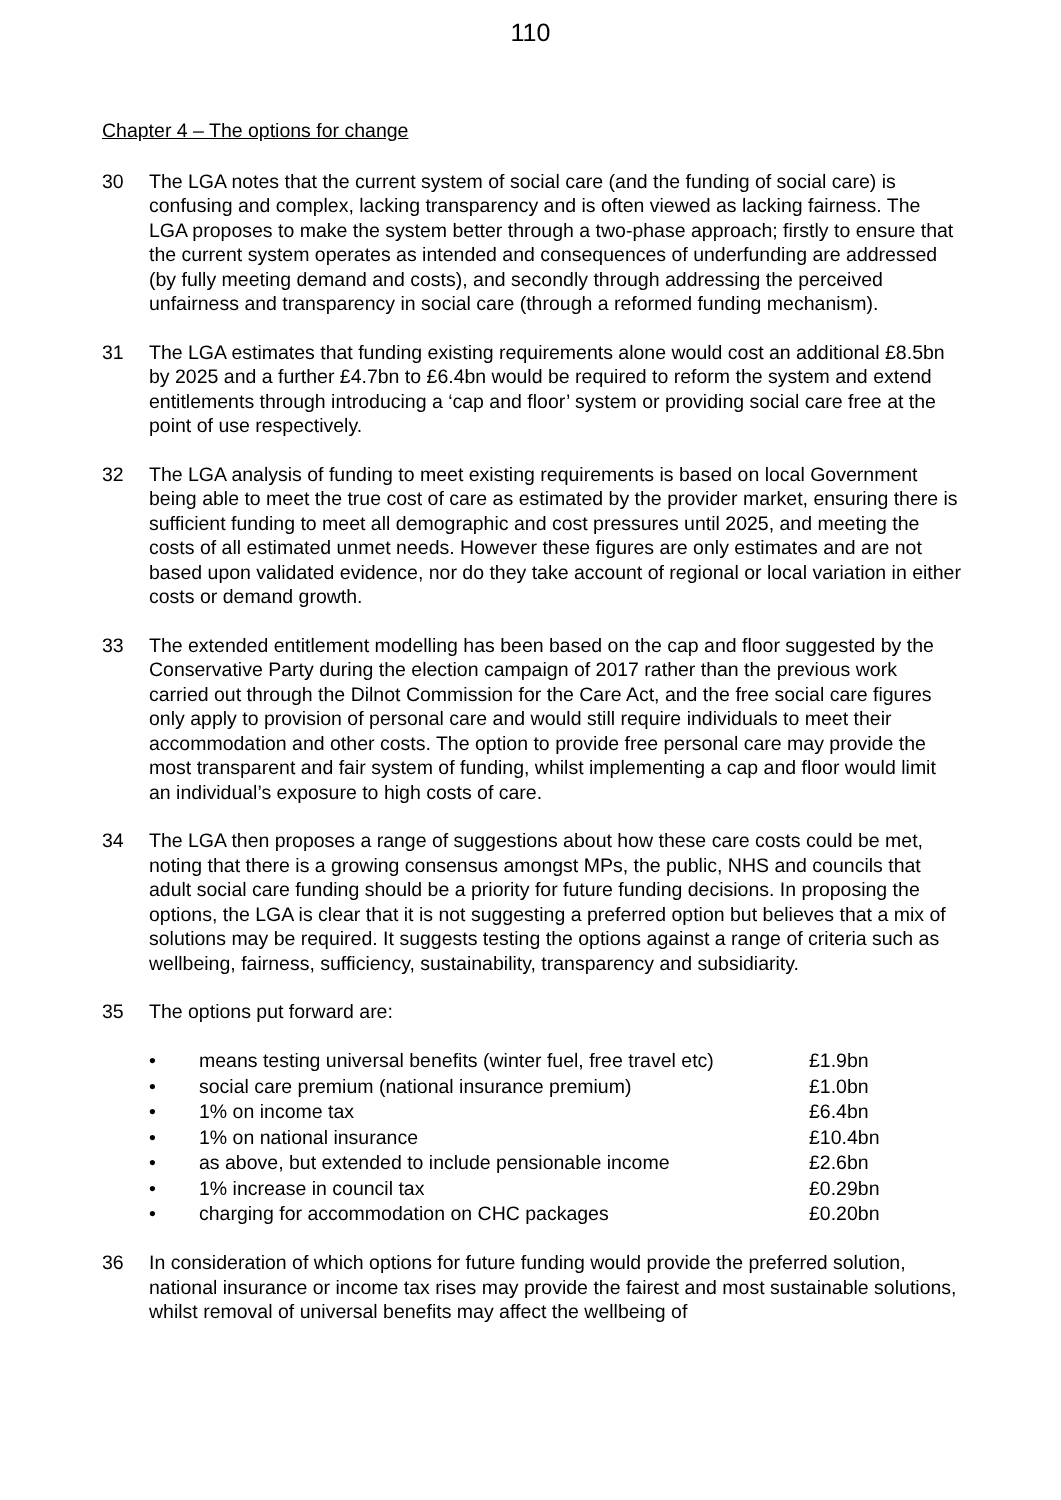110
Chapter 4 – The options for change
30 The LGA notes that the current system of social care (and the funding of social care) is confusing and complex, lacking transparency and is often viewed as lacking fairness. The LGA proposes to make the system better through a two-phase approach; firstly to ensure that the current system operates as intended and consequences of underfunding are addressed (by fully meeting demand and costs), and secondly through addressing the perceived unfairness and transparency in social care (through a reformed funding mechanism).
31 The LGA estimates that funding existing requirements alone would cost an additional £8.5bn by 2025 and a further £4.7bn to £6.4bn would be required to reform the system and extend entitlements through introducing a ‘cap and floor’ system or providing social care free at the point of use respectively.
32 The LGA analysis of funding to meet existing requirements is based on local Government being able to meet the true cost of care as estimated by the provider market, ensuring there is sufficient funding to meet all demographic and cost pressures until 2025, and meeting the costs of all estimated unmet needs. However these figures are only estimates and are not based upon validated evidence, nor do they take account of regional or local variation in either costs or demand growth.
33 The extended entitlement modelling has been based on the cap and floor suggested by the Conservative Party during the election campaign of 2017 rather than the previous work carried out through the Dilnot Commission for the Care Act, and the free social care figures only apply to provision of personal care and would still require individuals to meet their accommodation and other costs. The option to provide free personal care may provide the most transparent and fair system of funding, whilst implementing a cap and floor would limit an individual’s exposure to high costs of care.
34 The LGA then proposes a range of suggestions about how these care costs could be met, noting that there is a growing consensus amongst MPs, the public, NHS and councils that adult social care funding should be a priority for future funding decisions. In proposing the options, the LGA is clear that it is not suggesting a preferred option but believes that a mix of solutions may be required. It suggests testing the options against a range of criteria such as wellbeing, fairness, sufficiency, sustainability, transparency and subsidiarity.
35 The options put forward are:
| • | means testing universal benefits (winter fuel, free travel etc) | £1.9bn |
| • | social care premium (national insurance premium) | £1.0bn |
| • | 1% on income tax | £6.4bn |
| • | 1% on national insurance | £10.4bn |
| • | as above, but extended to include pensionable income | £2.6bn |
| • | 1% increase in council tax | £0.29bn |
| • | charging for accommodation on CHC packages | £0.20bn |
36 In consideration of which options for future funding would provide the preferred solution, national insurance or income tax rises may provide the fairest and most sustainable solutions, whilst removal of universal benefits may affect the wellbeing of